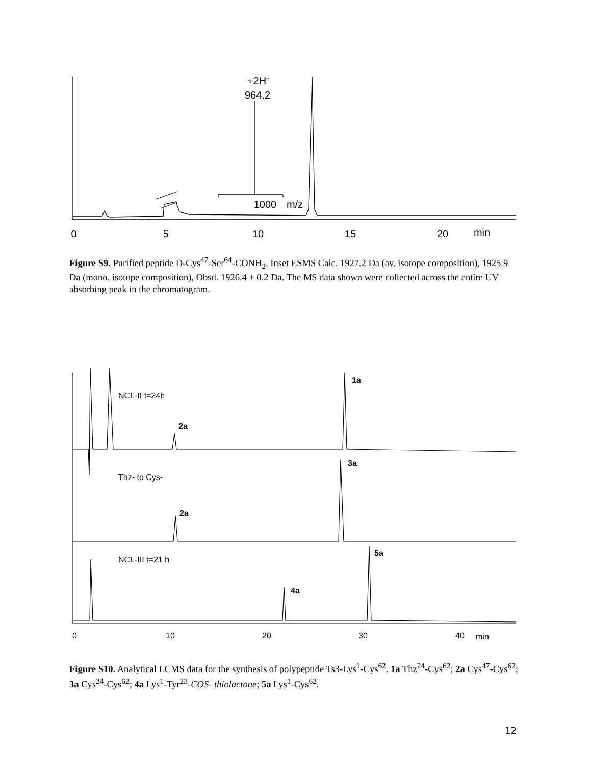0
5
10
15
20
min
+2H+
964.2
1000
m/z
Figure S9. Purified peptide D-Cys<sup>47</sup>-Ser<sup>64</sup>-CONH<sub>2</sub>. Inset ESMS Calc. 1927.2 Da (av. isotope composition), 1925.9 Da (mono. isotope composition), Obsd. 1926.4 ± 0.2 Da. The MS data shown were collected across the entire UV absorbing peak in the chromatogram.
NCL-II t=24h
Thz- to Cys-
NCL-III t=21 h
1a
2a
3a
2a
5a
4a
0
10
20
30
40
min
Figure S10. Analytical LCMS data for the synthesis of polypeptide Ts3-Lys<sup>1</sup>-Cys<sup>62</sup>. 1a Thz<sup>24</sup>-Cys<sup>62</sup>; 2a Cys<sup>47</sup>-Cys<sup>62</sup>; 3a Cys<sup>24</sup>-Cys<sup>62</sup>; 4a Lys<sup>1</sup>-Tyr<sup>23</sup>-COS- thiolactone; 5a Lys<sup>1</sup>-Cys<sup>62</sup>.
12